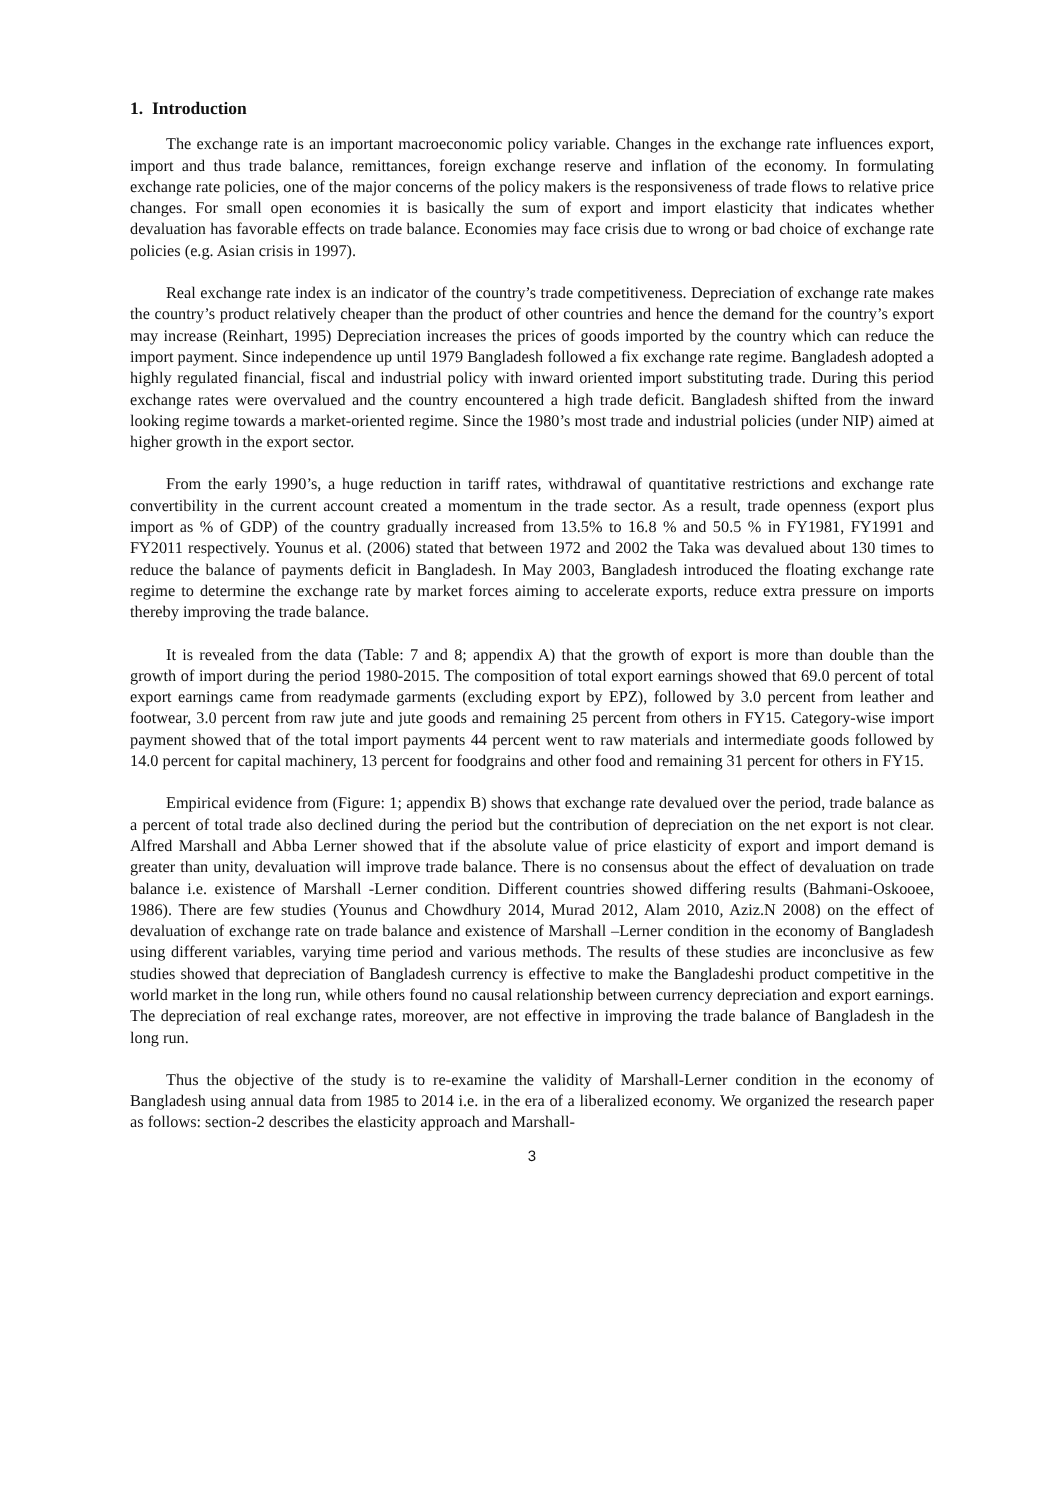1. Introduction
The exchange rate is an important macroeconomic policy variable. Changes in the exchange rate influences export, import and thus trade balance, remittances, foreign exchange reserve and inflation of the economy. In formulating exchange rate policies, one of the major concerns of the policy makers is the responsiveness of trade flows to relative price changes. For small open economies it is basically the sum of export and import elasticity that indicates whether devaluation has favorable effects on trade balance. Economies may face crisis due to wrong or bad choice of exchange rate policies (e.g. Asian crisis in 1997).
Real exchange rate index is an indicator of the country’s trade competitiveness. Depreciation of exchange rate makes the country’s product relatively cheaper than the product of other countries and hence the demand for the country’s export may increase (Reinhart, 1995) Depreciation increases the prices of goods imported by the country which can reduce the import payment. Since independence up until 1979 Bangladesh followed a fix exchange rate regime. Bangladesh adopted a highly regulated financial, fiscal and industrial policy with inward oriented import substituting trade. During this period exchange rates were overvalued and the country encountered a high trade deficit. Bangladesh shifted from the inward looking regime towards a market-oriented regime. Since the 1980’s most trade and industrial policies (under NIP) aimed at higher growth in the export sector.
From the early 1990’s, a huge reduction in tariff rates, withdrawal of quantitative restrictions and exchange rate convertibility in the current account created a momentum in the trade sector. As a result, trade openness (export plus import as % of GDP) of the country gradually increased from 13.5% to 16.8 % and 50.5 % in FY1981, FY1991 and FY2011 respectively. Younus et al. (2006) stated that between 1972 and 2002 the Taka was devalued about 130 times to reduce the balance of payments deficit in Bangladesh. In May 2003, Bangladesh introduced the floating exchange rate regime to determine the exchange rate by market forces aiming to accelerate exports, reduce extra pressure on imports thereby improving the trade balance.
It is revealed from the data (Table: 7 and 8; appendix A) that the growth of export is more than double than the growth of import during the period 1980-2015. The composition of total export earnings showed that 69.0 percent of total export earnings came from readymade garments (excluding export by EPZ), followed by 3.0 percent from leather and footwear, 3.0 percent from raw jute and jute goods and remaining 25 percent from others in FY15. Category-wise import payment showed that of the total import payments 44 percent went to raw materials and intermediate goods followed by 14.0 percent for capital machinery, 13 percent for foodgrains and other food and remaining 31 percent for others in FY15.
Empirical evidence from (Figure: 1; appendix B) shows that exchange rate devalued over the period, trade balance as a percent of total trade also declined during the period but the contribution of depreciation on the net export is not clear. Alfred Marshall and Abba Lerner showed that if the absolute value of price elasticity of export and import demand is greater than unity, devaluation will improve trade balance. There is no consensus about the effect of devaluation on trade balance i.e. existence of Marshall -Lerner condition. Different countries showed differing results (Bahmani-Oskooee, 1986). There are few studies (Younus and Chowdhury 2014, Murad 2012, Alam 2010, Aziz.N 2008) on the effect of devaluation of exchange rate on trade balance and existence of Marshall –Lerner condition in the economy of Bangladesh using different variables, varying time period and various methods. The results of these studies are inconclusive as few studies showed that depreciation of Bangladesh currency is effective to make the Bangladeshi product competitive in the world market in the long run, while others found no causal relationship between currency depreciation and export earnings. The depreciation of real exchange rates, moreover, are not effective in improving the trade balance of Bangladesh in the long run.
Thus the objective of the study is to re-examine the validity of Marshall-Lerner condition in the economy of Bangladesh using annual data from 1985 to 2014 i.e. in the era of a liberalized economy. We organized the research paper as follows: section-2 describes the elasticity approach and Marshall-
3